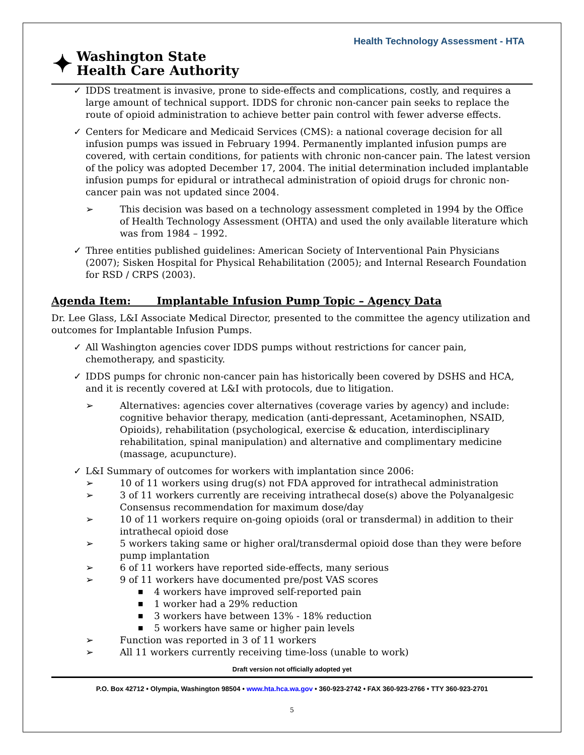Health Technology Assessment - HTA
✦
Washington State
Health Care Authority
✓ IDDS treatment is invasive, prone to side-effects and complications, costly, and requires a large amount of technical support. IDDS for chronic non-cancer pain seeks to replace the route of opioid administration to achieve better pain control with fewer adverse effects.
✓ Centers for Medicare and Medicaid Services (CMS): a national coverage decision for all infusion pumps was issued in February 1994. Permanently implanted infusion pumps are covered, with certain conditions, for patients with chronic non-cancer pain. The latest version of the policy was adopted December 17, 2004. The initial determination included implantable infusion pumps for epidural or intrathecal administration of opioid drugs for chronic non-cancer pain was not updated since 2004.
➢ This decision was based on a technology assessment completed in 1994 by the Office of Health Technology Assessment (OHTA) and used the only available literature which was from 1984 – 1992.
✓ Three entities published guidelines: American Society of Interventional Pain Physicians (2007); Sisken Hospital for Physical Rehabilitation (2005); and Internal Research Foundation for RSD / CRPS (2003).
Agenda Item: Implantable Infusion Pump Topic – Agency Data
Dr. Lee Glass, L&I Associate Medical Director, presented to the committee the agency utilization and outcomes for Implantable Infusion Pumps.
✓ All Washington agencies cover IDDS pumps without restrictions for cancer pain, chemotherapy, and spasticity.
✓ IDDS pumps for chronic non-cancer pain has historically been covered by DSHS and HCA, and it is recently covered at L&I with protocols, due to litigation.
➢ Alternatives: agencies cover alternatives (coverage varies by agency) and include: cognitive behavior therapy, medication (anti-depressant, Acetaminophen, NSAID, Opioids), rehabilitation (psychological, exercise & education, interdisciplinary rehabilitation, spinal manipulation) and alternative and complimentary medicine (massage, acupuncture).
✓ L&I Summary of outcomes for workers with implantation since 2006:
➢ 10 of 11 workers using drug(s) not FDA approved for intrathecal administration
➢ 3 of 11 workers currently are receiving intrathecal dose(s) above the Polyanalgesic Consensus recommendation for maximum dose/day
➢ 10 of 11 workers require on-going opioids (oral or transdermal) in addition to their intrathecal opioid dose
➢ 5 workers taking same or higher oral/transdermal opioid dose than they were before pump implantation
➢ 6 of 11 workers have reported side-effects, many serious
➢ 9 of 11 workers have documented pre/post VAS scores
■ 4 workers have improved self-reported pain
■ 1 worker had a 29% reduction
■ 3 workers have between 13% - 18% reduction
■ 5 workers have same or higher pain levels
➢ Function was reported in 3 of 11 workers
➢ All 11 workers currently receiving time-loss (unable to work)
Draft version not officially adopted yet
P.O. Box 42712 • Olympia, Washington 98504 • www.hta.hca.wa.gov • 360-923-2742 • FAX 360-923-2766 • TTY 360-923-2701
5